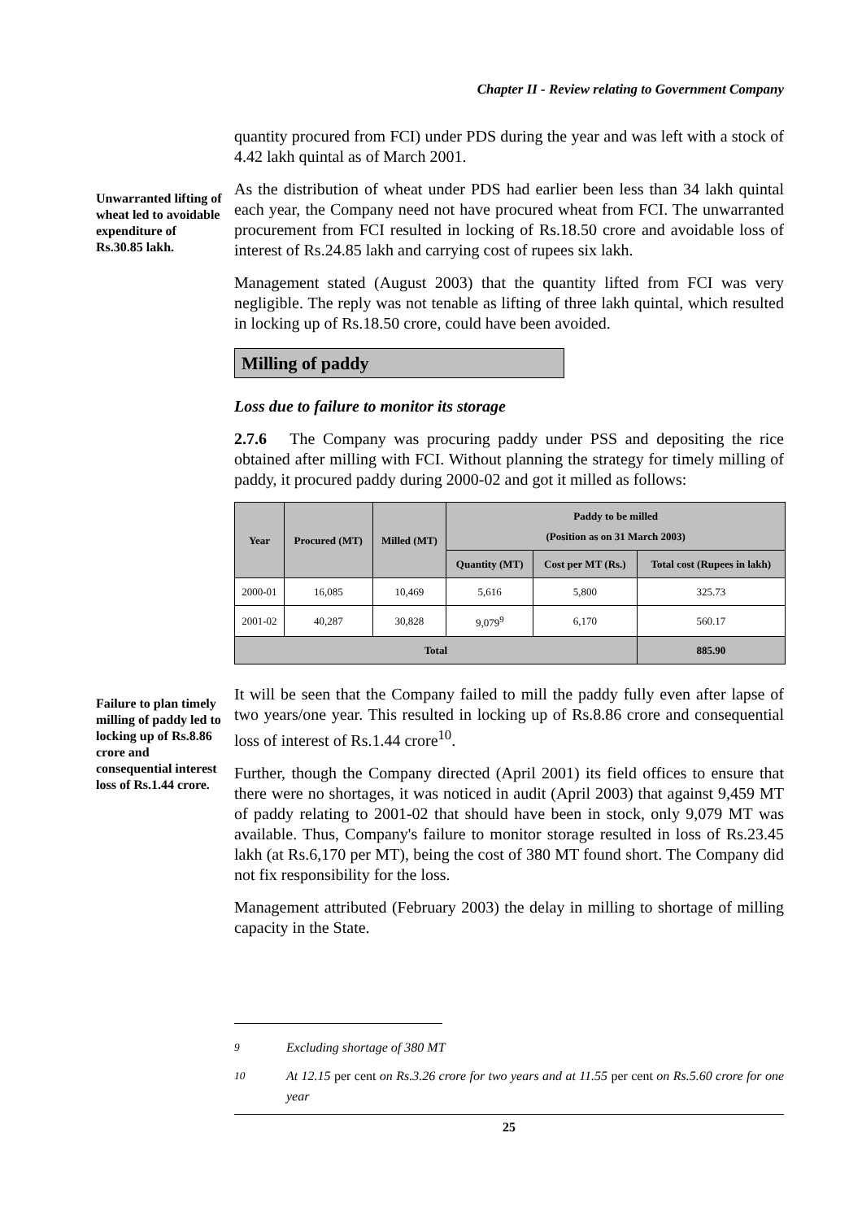Chapter II - Review relating to Government Company
quantity procured from FCI) under PDS during the year and was left with a stock of 4.42 lakh quintal as of March 2001.
Unwarranted lifting of wheat led to avoidable expenditure of Rs.30.85 lakh.
As the distribution of wheat under PDS had earlier been less than 34 lakh quintal each year, the Company need not have procured wheat from FCI. The unwarranted procurement from FCI resulted in locking of Rs.18.50 crore and avoidable loss of interest of Rs.24.85 lakh and carrying cost of rupees six lakh.
Management stated (August 2003) that the quantity lifted from FCI was very negligible. The reply was not tenable as lifting of three lakh quintal, which resulted in locking up of Rs.18.50 crore, could have been avoided.
Milling of paddy
Loss due to failure to monitor its storage
2.7.6 The Company was procuring paddy under PSS and depositing the rice obtained after milling with FCI. Without planning the strategy for timely milling of paddy, it procured paddy during 2000-02 and got it milled as follows:
| Year | Procured (MT) | Milled (MT) | Paddy to be milled (Position as on 31 March 2003) | | |
| --- | --- | --- | --- | --- | --- |
| | | | Quantity (MT) | Cost per MT (Rs.) | Total cost (Rupees in lakh) |
| 2000-01 | 16,085 | 10,469 | 5,616 | 5,800 | 325.73 |
| 2001-02 | 40,287 | 30,828 | 9,079<sup>9</sup> | 6,170 | 560.17 |
| Total | | | | | 885.90 |
Failure to plan timely milling of paddy led to locking up of Rs.8.86 crore and consequential interest loss of Rs.1.44 crore.
It will be seen that the Company failed to mill the paddy fully even after lapse of two years/one year. This resulted in locking up of Rs.8.86 crore and consequential loss of interest of Rs.1.44 crore<sup>10</sup>.
Further, though the Company directed (April 2001) its field offices to ensure that there were no shortages, it was noticed in audit (April 2003) that against 9,459 MT of paddy relating to 2001-02 that should have been in stock, only 9,079 MT was available. Thus, Company's failure to monitor storage resulted in loss of Rs.23.45 lakh (at Rs.6,170 per MT), being the cost of 380 MT found short. The Company did not fix responsibility for the loss.
Management attributed (February 2003) the delay in milling to shortage of milling capacity in the State.
<sup>9</sup> Excluding shortage of 380 MT
<sup>10</sup> At 12.15 per cent on Rs.3.26 crore for two years and at 11.55 per cent on Rs.5.60 crore for one year
25